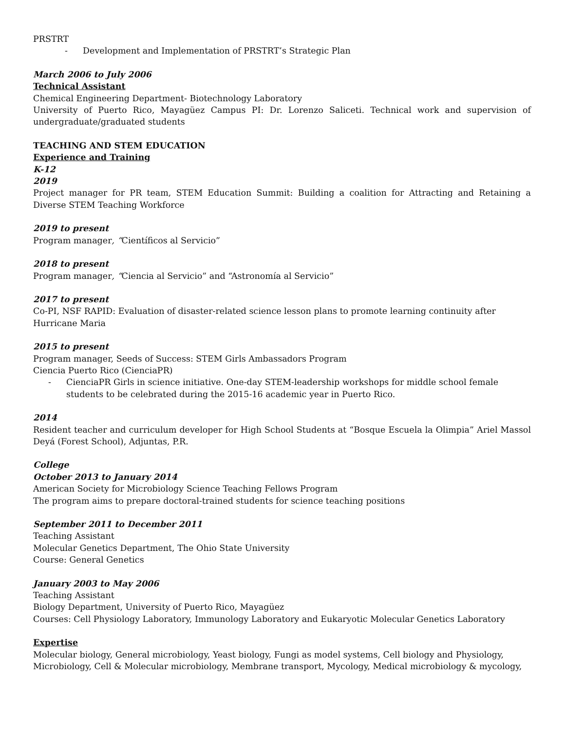PRSTRT
- Development and Implementation of PRSTRT’s Strategic Plan
March 2006 to July 2006
Technical Assistant
Chemical Engineering Department- Biotechnology Laboratory
University of Puerto Rico, Mayagüez Campus PI: Dr. Lorenzo Saliceti. Technical work and supervision of undergraduate/graduated students
TEACHING AND STEM EDUCATION
Experience and Training
K-12
2019
Project manager for PR team, STEM Education Summit: Building a coalition for Attracting and Retaining a Diverse STEM Teaching Workforce
2019 to present
Program manager, “Científicos al Servicio”
2018 to present
Program manager, “Ciencia al Servicio” and “Astronomía al Servicio”
2017 to present
Co-PI, NSF RAPID: Evaluation of disaster-related science lesson plans to promote learning continuity after Hurricane Maria
2015 to present
Program manager, Seeds of Success: STEM Girls Ambassadors Program
Ciencia Puerto Rico (CienciaPR)
- CienciaPR Girls in science initiative. One-day STEM-leadership workshops for middle school female students to be celebrated during the 2015-16 academic year in Puerto Rico.
2014
Resident teacher and curriculum developer for High School Students at “Bosque Escuela la Olimpia” Ariel Massol Deyá (Forest School), Adjuntas, P.R.
College
October 2013 to January 2014
American Society for Microbiology Science Teaching Fellows Program
The program aims to prepare doctoral-trained students for science teaching positions
September 2011 to December 2011
Teaching Assistant
Molecular Genetics Department, The Ohio State University
Course: General Genetics
January 2003 to May 2006
Teaching Assistant
Biology Department, University of Puerto Rico, Mayagüez
Courses: Cell Physiology Laboratory, Immunology Laboratory and Eukaryotic Molecular Genetics Laboratory
Expertise
Molecular biology, General microbiology, Yeast biology, Fungi as model systems, Cell biology and Physiology, Microbiology, Cell & Molecular microbiology, Membrane transport, Mycology, Medical microbiology & mycology,